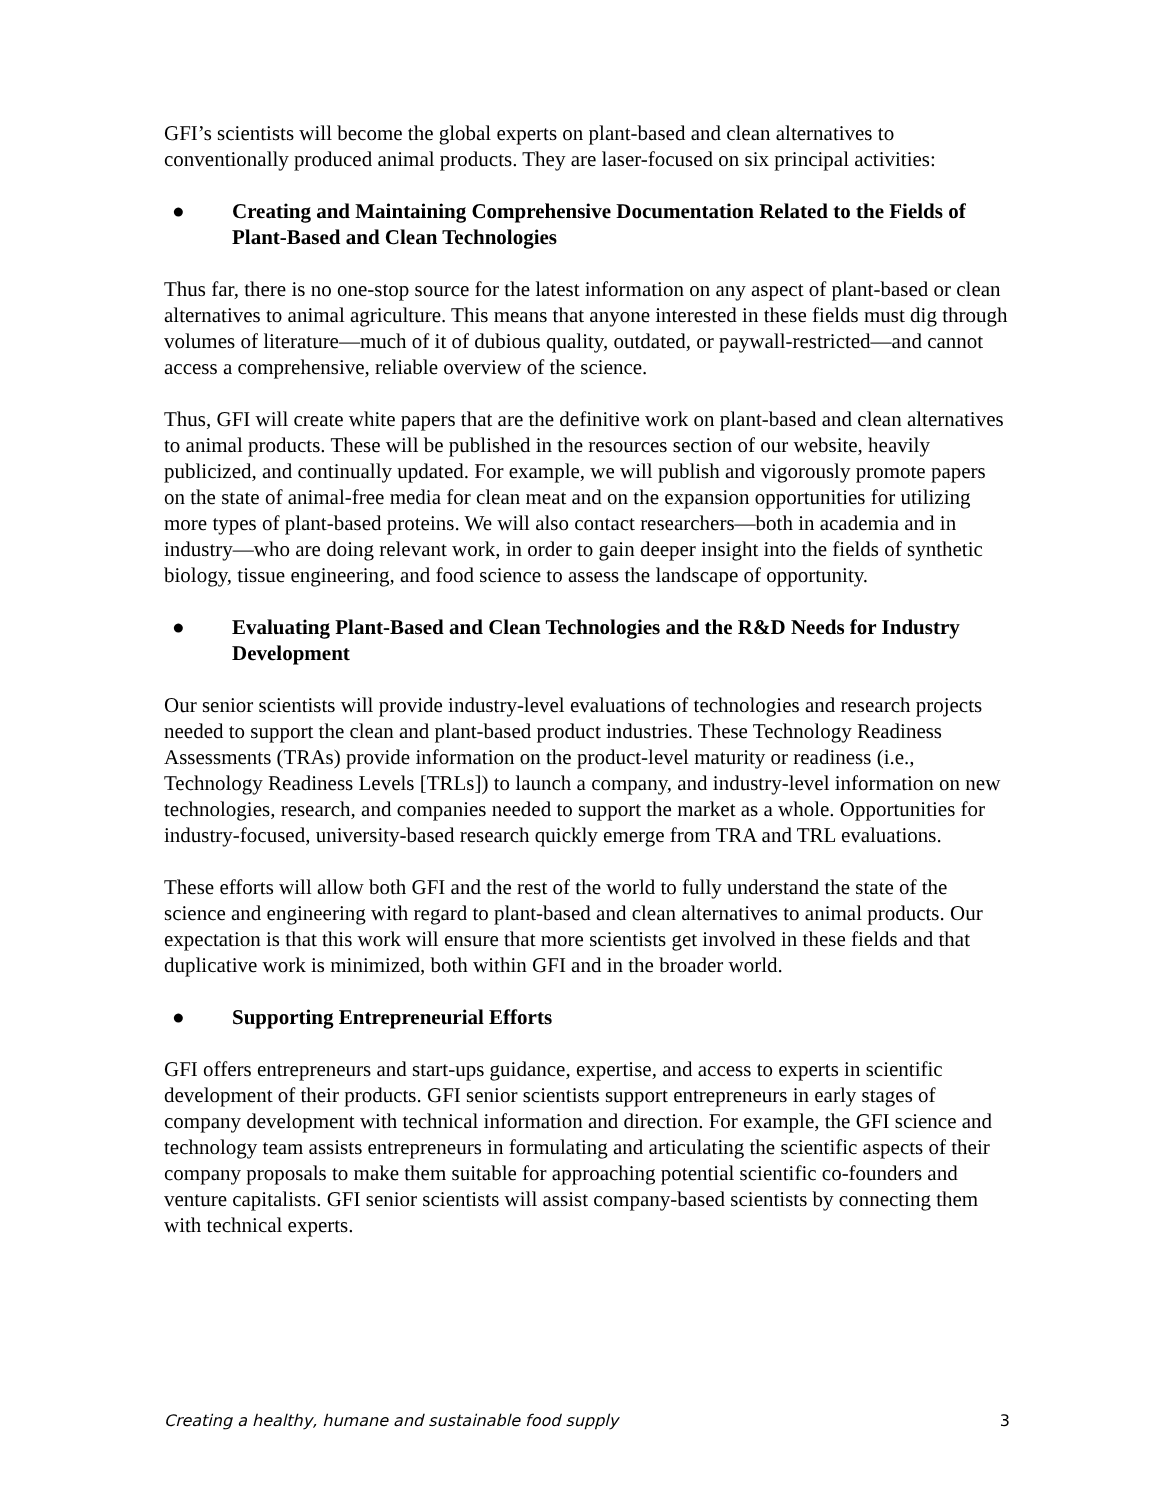GFI’s scientists will become the global experts on plant-based and clean alternatives to conventionally produced animal products. They are laser-focused on six principal activities:
● Creating and Maintaining Comprehensive Documentation Related to the Fields of Plant-Based and Clean Technologies
Thus far, there is no one-stop source for the latest information on any aspect of plant-based or clean alternatives to animal agriculture. This means that anyone interested in these fields must dig through volumes of literature—much of it of dubious quality, outdated, or paywall-restricted—and cannot access a comprehensive, reliable overview of the science.
Thus, GFI will create white papers that are the definitive work on plant-based and clean alternatives to animal products. These will be published in the resources section of our website, heavily publicized, and continually updated. For example, we will publish and vigorously promote papers on the state of animal-free media for clean meat and on the expansion opportunities for utilizing more types of plant-based proteins. We will also contact researchers—both in academia and in industry—who are doing relevant work, in order to gain deeper insight into the fields of synthetic biology, tissue engineering, and food science to assess the landscape of opportunity.
● Evaluating Plant-Based and Clean Technologies and the R&D Needs for Industry Development
Our senior scientists will provide industry-level evaluations of technologies and research projects needed to support the clean and plant-based product industries. These Technology Readiness Assessments (TRAs) provide information on the product-level maturity or readiness (i.e., Technology Readiness Levels [TRLs]) to launch a company, and industry-level information on new technologies, research, and companies needed to support the market as a whole. Opportunities for industry-focused, university-based research quickly emerge from TRA and TRL evaluations.
These efforts will allow both GFI and the rest of the world to fully understand the state of the science and engineering with regard to plant-based and clean alternatives to animal products. Our expectation is that this work will ensure that more scientists get involved in these fields and that duplicative work is minimized, both within GFI and in the broader world.
● Supporting Entrepreneurial Efforts
GFI offers entrepreneurs and start-ups guidance, expertise, and access to experts in scientific development of their products. GFI senior scientists support entrepreneurs in early stages of company development with technical information and direction. For example, the GFI science and technology team assists entrepreneurs in formulating and articulating the scientific aspects of their company proposals to make them suitable for approaching potential scientific co-founders and venture capitalists. GFI senior scientists will assist company-based scientists by connecting them with technical experts.
Creating a healthy, humane and sustainable food supply 3